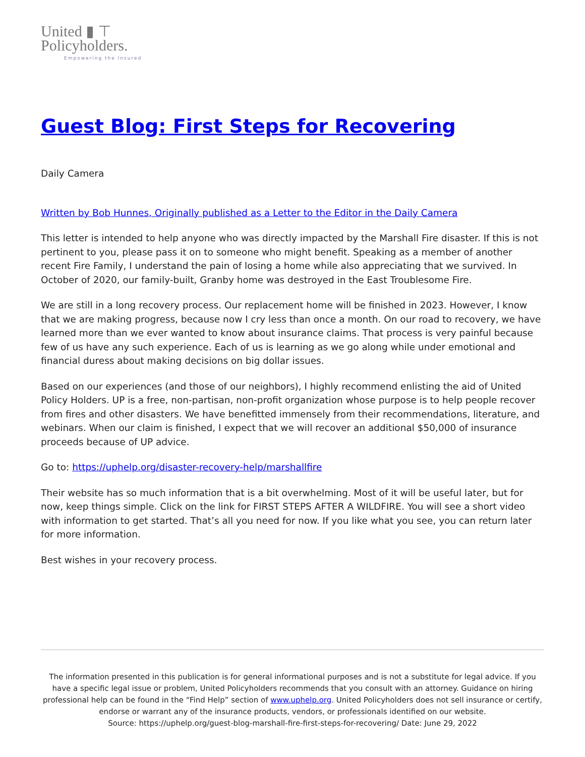United ▮ ⊤
Policyholders.
Empowering the Insured
Guest Blog: First Steps for Recovering
Daily Camera
Written by Bob Hunnes, Originally published as a Letter to the Editor in the Daily Camera
This letter is intended to help anyone who was directly impacted by the Marshall Fire disaster. If this is not pertinent to you, please pass it on to someone who might benefit. Speaking as a member of another recent Fire Family, I understand the pain of losing a home while also appreciating that we survived. In October of 2020, our family-built, Granby home was destroyed in the East Troublesome Fire.
We are still in a long recovery process. Our replacement home will be finished in 2023. However, I know that we are making progress, because now I cry less than once a month. On our road to recovery, we have learned more than we ever wanted to know about insurance claims. That process is very painful because few of us have any such experience. Each of us is learning as we go along while under emotional and financial duress about making decisions on big dollar issues.
Based on our experiences (and those of our neighbors), I highly recommend enlisting the aid of United Policy Holders. UP is a free, non-partisan, non-profit organization whose purpose is to help people recover from fires and other disasters. We have benefitted immensely from their recommendations, literature, and webinars. When our claim is finished, I expect that we will recover an additional $50,000 of insurance proceeds because of UP advice.
Go to: https://uphelp.org/disaster-recovery-help/marshallfire
Their website has so much information that is a bit overwhelming. Most of it will be useful later, but for now, keep things simple. Click on the link for FIRST STEPS AFTER A WILDFIRE. You will see a short video with information to get started. That’s all you need for now. If you like what you see, you can return later for more information.
Best wishes in your recovery process.
The information presented in this publication is for general informational purposes and is not a substitute for legal advice. If you have a specific legal issue or problem, United Policyholders recommends that you consult with an attorney. Guidance on hiring professional help can be found in the “Find Help” section of www.uphelp.org. United Policyholders does not sell insurance or certify, endorse or warrant any of the insurance products, vendors, or professionals identified on our website.
Source: https://uphelp.org/guest-blog-marshall-fire-first-steps-for-recovering/ Date: June 29, 2022